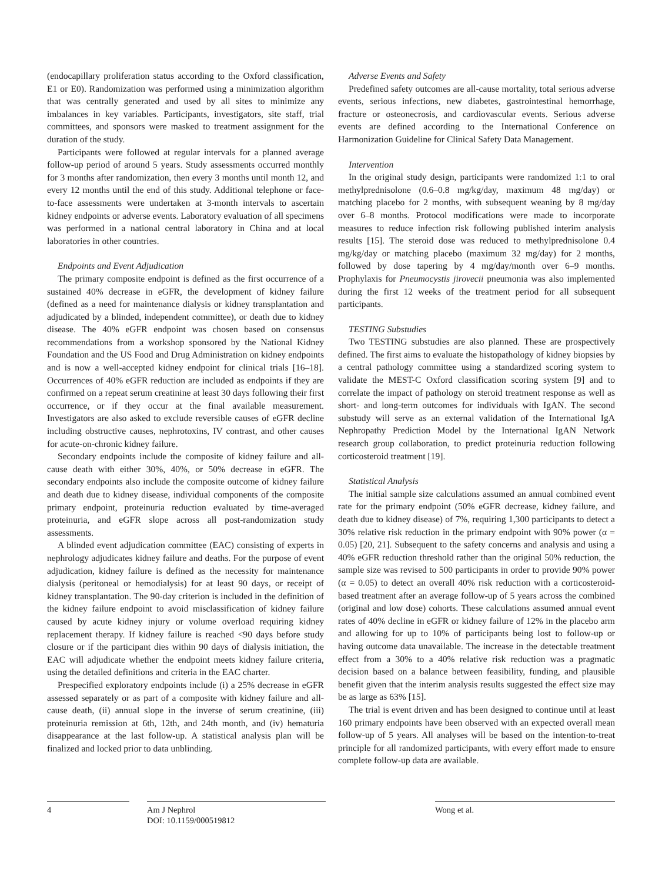(endocapillary proliferation status according to the Oxford classification, E1 or E0). Randomization was performed using a minimization algorithm that was centrally generated and used by all sites to minimize any imbalances in key variables. Participants, investigators, site staff, trial committees, and sponsors were masked to treatment assignment for the duration of the study.
Participants were followed at regular intervals for a planned average follow-up period of around 5 years. Study assessments occurred monthly for 3 months after randomization, then every 3 months until month 12, and every 12 months until the end of this study. Additional telephone or face-to-face assessments were undertaken at 3-month intervals to ascertain kidney endpoints or adverse events. Laboratory evaluation of all specimens was performed in a national central laboratory in China and at local laboratories in other countries.
Endpoints and Event Adjudication
The primary composite endpoint is defined as the first occurrence of a sustained 40% decrease in eGFR, the development of kidney failure (defined as a need for maintenance dialysis or kidney transplantation and adjudicated by a blinded, independent committee), or death due to kidney disease. The 40% eGFR endpoint was chosen based on consensus recommendations from a workshop sponsored by the National Kidney Foundation and the US Food and Drug Administration on kidney endpoints and is now a well-accepted kidney endpoint for clinical trials [16–18]. Occurrences of 40% eGFR reduction are included as endpoints if they are confirmed on a repeat serum creatinine at least 30 days following their first occurrence, or if they occur at the final available measurement. Investigators are also asked to exclude reversible causes of eGFR decline including obstructive causes, nephrotoxins, IV contrast, and other causes for acute-on-chronic kidney failure.
Secondary endpoints include the composite of kidney failure and all-cause death with either 30%, 40%, or 50% decrease in eGFR. The secondary endpoints also include the composite outcome of kidney failure and death due to kidney disease, individual components of the composite primary endpoint, proteinuria reduction evaluated by time-averaged proteinuria, and eGFR slope across all post-randomization study assessments.
A blinded event adjudication committee (EAC) consisting of experts in nephrology adjudicates kidney failure and deaths. For the purpose of event adjudication, kidney failure is defined as the necessity for maintenance dialysis (peritoneal or hemodialysis) for at least 90 days, or receipt of kidney transplantation. The 90-day criterion is included in the definition of the kidney failure endpoint to avoid misclassification of kidney failure caused by acute kidney injury or volume overload requiring kidney replacement therapy. If kidney failure is reached <90 days before study closure or if the participant dies within 90 days of dialysis initiation, the EAC will adjudicate whether the endpoint meets kidney failure criteria, using the detailed definitions and criteria in the EAC charter.
Prespecified exploratory endpoints include (i) a 25% decrease in eGFR assessed separately or as part of a composite with kidney failure and all-cause death, (ii) annual slope in the inverse of serum creatinine, (iii) proteinuria remission at 6th, 12th, and 24th month, and (iv) hematuria disappearance at the last follow-up. A statistical analysis plan will be finalized and locked prior to data unblinding.
Adverse Events and Safety
Predefined safety outcomes are all-cause mortality, total serious adverse events, serious infections, new diabetes, gastrointestinal hemorrhage, fracture or osteonecrosis, and cardiovascular events. Serious adverse events are defined according to the International Conference on Harmonization Guideline for Clinical Safety Data Management.
Intervention
In the original study design, participants were randomized 1:1 to oral methylprednisolone (0.6–0.8 mg/kg/day, maximum 48 mg/day) or matching placebo for 2 months, with subsequent weaning by 8 mg/day over 6–8 months. Protocol modifications were made to incorporate measures to reduce infection risk following published interim analysis results [15]. The steroid dose was reduced to methylprednisolone 0.4 mg/kg/day or matching placebo (maximum 32 mg/day) for 2 months, followed by dose tapering by 4 mg/day/month over 6–9 months. Prophylaxis for Pneumocystis jirovecii pneumonia was also implemented during the first 12 weeks of the treatment period for all subsequent participants.
TESTING Substudies
Two TESTING substudies are also planned. These are prospectively defined. The first aims to evaluate the histopathology of kidney biopsies by a central pathology committee using a standardized scoring system to validate the MEST-C Oxford classification scoring system [9] and to correlate the impact of pathology on steroid treatment response as well as short- and long-term outcomes for individuals with IgAN. The second substudy will serve as an external validation of the International IgA Nephropathy Prediction Model by the International IgAN Network research group collaboration, to predict proteinuria reduction following corticosteroid treatment [19].
Statistical Analysis
The initial sample size calculations assumed an annual combined event rate for the primary endpoint (50% eGFR decrease, kidney failure, and death due to kidney disease) of 7%, requiring 1,300 participants to detect a 30% relative risk reduction in the primary endpoint with 90% power (α = 0.05) [20, 21]. Subsequent to the safety concerns and analysis and using a 40% eGFR reduction threshold rather than the original 50% reduction, the sample size was revised to 500 participants in order to provide 90% power (α = 0.05) to detect an overall 40% risk reduction with a corticosteroid-based treatment after an average follow-up of 5 years across the combined (original and low dose) cohorts. These calculations assumed annual event rates of 40% decline in eGFR or kidney failure of 12% in the placebo arm and allowing for up to 10% of participants being lost to follow-up or having outcome data unavailable. The increase in the detectable treatment effect from a 30% to a 40% relative risk reduction was a pragmatic decision based on a balance between feasibility, funding, and plausible benefit given that the interim analysis results suggested the effect size may be as large as 63% [15].
The trial is event driven and has been designed to continue until at least 160 primary endpoints have been observed with an expected overall mean follow-up of 5 years. All analyses will be based on the intention-to-treat principle for all randomized participants, with every effort made to ensure complete follow-up data are available.
4 Am J Nephrol
DOI: 10.1159/000519812
Wong et al.